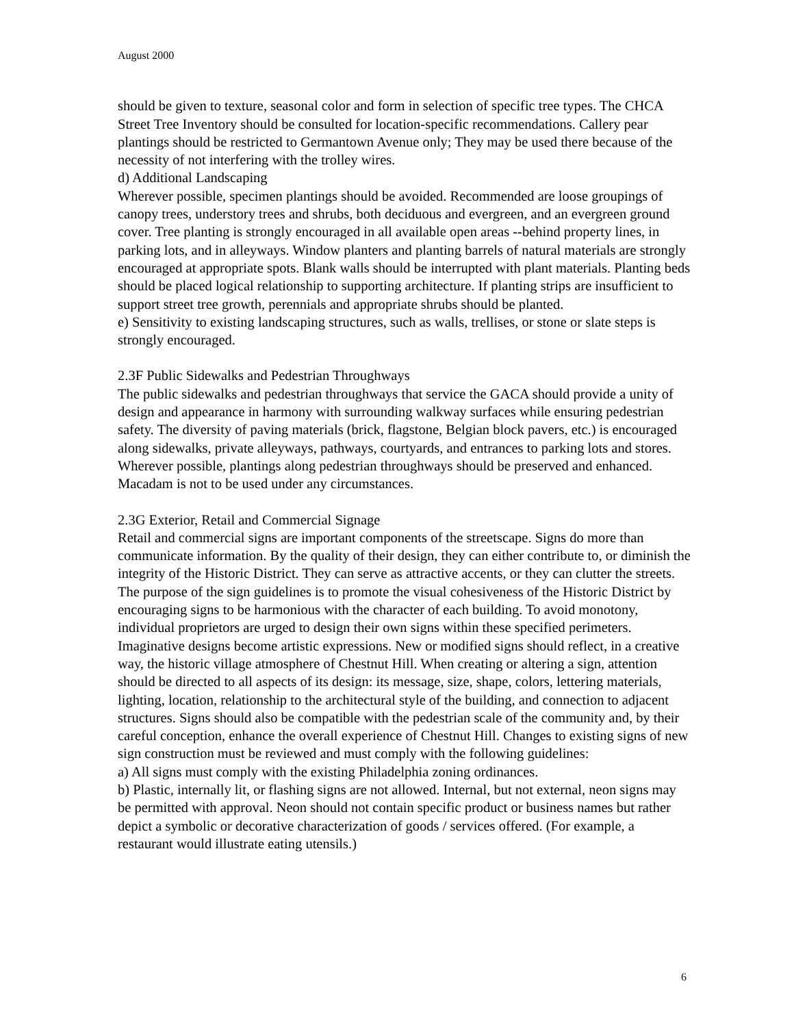August 2000
should be given to texture, seasonal color and form in selection of specific tree types. The CHCA Street Tree Inventory should be consulted for location-specific recommendations. Callery pear plantings should be restricted to Germantown Avenue only; They may be used there because of the necessity of not interfering with the trolley wires.
d) Additional Landscaping
Wherever possible, specimen plantings should be avoided. Recommended are loose groupings of canopy trees, understory trees and shrubs, both deciduous and evergreen, and an evergreen ground cover. Tree planting is strongly encouraged in all available open areas --behind property lines, in parking lots, and in alleyways. Window planters and planting barrels of natural materials are strongly encouraged at appropriate spots. Blank walls should be interrupted with plant materials. Planting beds should be placed logical relationship to supporting architecture. If planting strips are insufficient to support street tree growth, perennials and appropriate shrubs should be planted.
e) Sensitivity to existing landscaping structures, such as walls, trellises, or stone or slate steps is strongly encouraged.
2.3F Public Sidewalks and Pedestrian Throughways
The public sidewalks and pedestrian throughways that service the GACA should provide a unity of design and appearance in harmony with surrounding walkway surfaces while ensuring pedestrian safety. The diversity of paving materials (brick, flagstone, Belgian block pavers, etc.) is encouraged along sidewalks, private alleyways, pathways, courtyards, and entrances to parking lots and stores. Wherever possible, plantings along pedestrian throughways should be preserved and enhanced. Macadam is not to be used under any circumstances.
2.3G Exterior, Retail and Commercial Signage
Retail and commercial signs are important components of the streetscape. Signs do more than communicate information. By the quality of their design, they can either contribute to, or diminish the integrity of the Historic District. They can serve as attractive accents, or they can clutter the streets.
The purpose of the sign guidelines is to promote the visual cohesiveness of the Historic District by encouraging signs to be harmonious with the character of each building. To avoid monotony, individual proprietors are urged to design their own signs within these specified perimeters. Imaginative designs become artistic expressions. New or modified signs should reflect, in a creative way, the historic village atmosphere of Chestnut Hill. When creating or altering a sign, attention should be directed to all aspects of its design: its message, size, shape, colors, lettering materials, lighting, location, relationship to the architectural style of the building, and connection to adjacent structures. Signs should also be compatible with the pedestrian scale of the community and, by their careful conception, enhance the overall experience of Chestnut Hill. Changes to existing signs of new sign construction must be reviewed and must comply with the following guidelines:
a) All signs must comply with the existing Philadelphia zoning ordinances.
b) Plastic, internally lit, or flashing signs are not allowed. Internal, but not external, neon signs may be permitted with approval. Neon should not contain specific product or business names but rather depict a symbolic or decorative characterization of goods / services offered. (For example, a restaurant would illustrate eating utensils.)
6